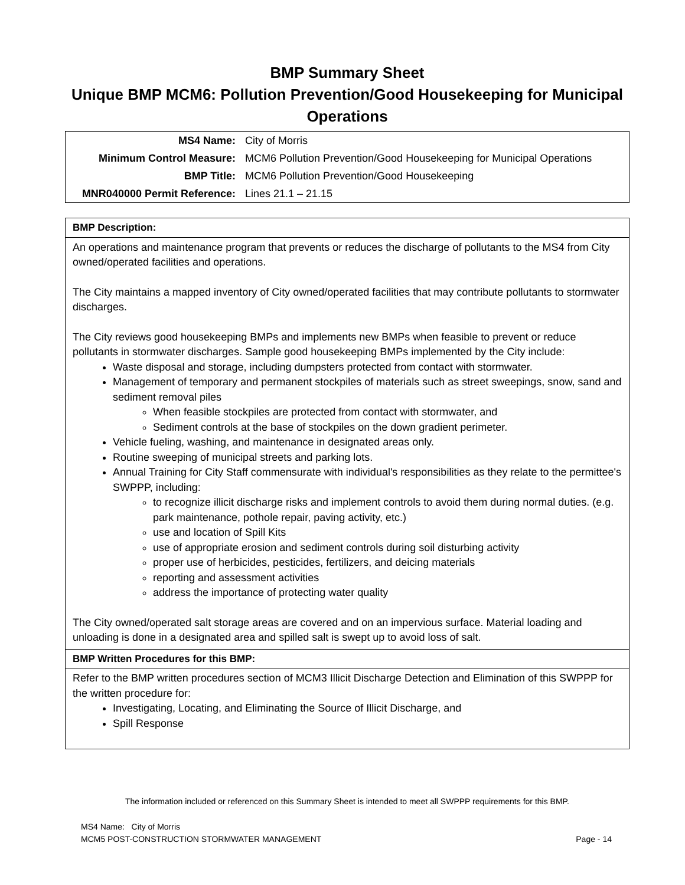BMP Summary Sheet
Unique BMP MCM6: Pollution Prevention/Good Housekeeping for Municipal Operations
| MS4 Name: | City of Morris |
| Minimum Control Measure: | MCM6 Pollution Prevention/Good Housekeeping for Municipal Operations |
| BMP Title: | MCM6 Pollution Prevention/Good Housekeeping |
| MNR040000 Permit Reference: | Lines 21.1 – 21.15 |
| BMP Description: |
| --- |
| An operations and maintenance program that prevents or reduces the discharge of pollutants to the MS4 from City owned/operated facilities and operations. The City maintains a mapped inventory of City owned/operated facilities that may contribute pollutants to stormwater discharges. The City reviews good housekeeping BMPs and implements new BMPs when feasible to prevent or reduce pollutants in stormwater discharges. Sample good housekeeping BMPs implemented by the City include: Waste disposal and storage, including dumpsters protected from contact with stormwater. Management of temporary and permanent stockpiles of materials such as street sweepings, snow, sand and sediment removal piles When feasible stockpiles are protected from contact with stormwater, and Sediment controls at the base of stockpiles on the down gradient perimeter. Vehicle fueling, washing, and maintenance in designated areas only. Routine sweeping of municipal streets and parking lots. Annual Training for City Staff commensurate with individual's responsibilities as they relate to the permittee's SWPPP, including: to recognize illicit discharge risks and implement controls to avoid them during normal duties. (e.g. park maintenance, pothole repair, paving activity, etc.) use and location of Spill Kits use of appropriate erosion and sediment controls during soil disturbing activity proper use of herbicides, pesticides, fertilizers, and deicing materials reporting and assessment activities address the importance of protecting water quality The City owned/operated salt storage areas are covered and on an impervious surface. Material loading and unloading is done in a designated area and spilled salt is swept up to avoid loss of salt. |
| BMP Written Procedures for this BMP: |
| Refer to the BMP written procedures section of MCM3 Illicit Discharge Detection and Elimination of this SWPPP for the written procedure for: Investigating, Locating, and Eliminating the Source of Illicit Discharge, and Spill Response |
The information included or referenced on this Summary Sheet is intended to meet all SWPPP requirements for this BMP.
MS4 Name: City of Morris
MCM5 POST-CONSTRUCTION STORMWATER MANAGEMENT Page - 14